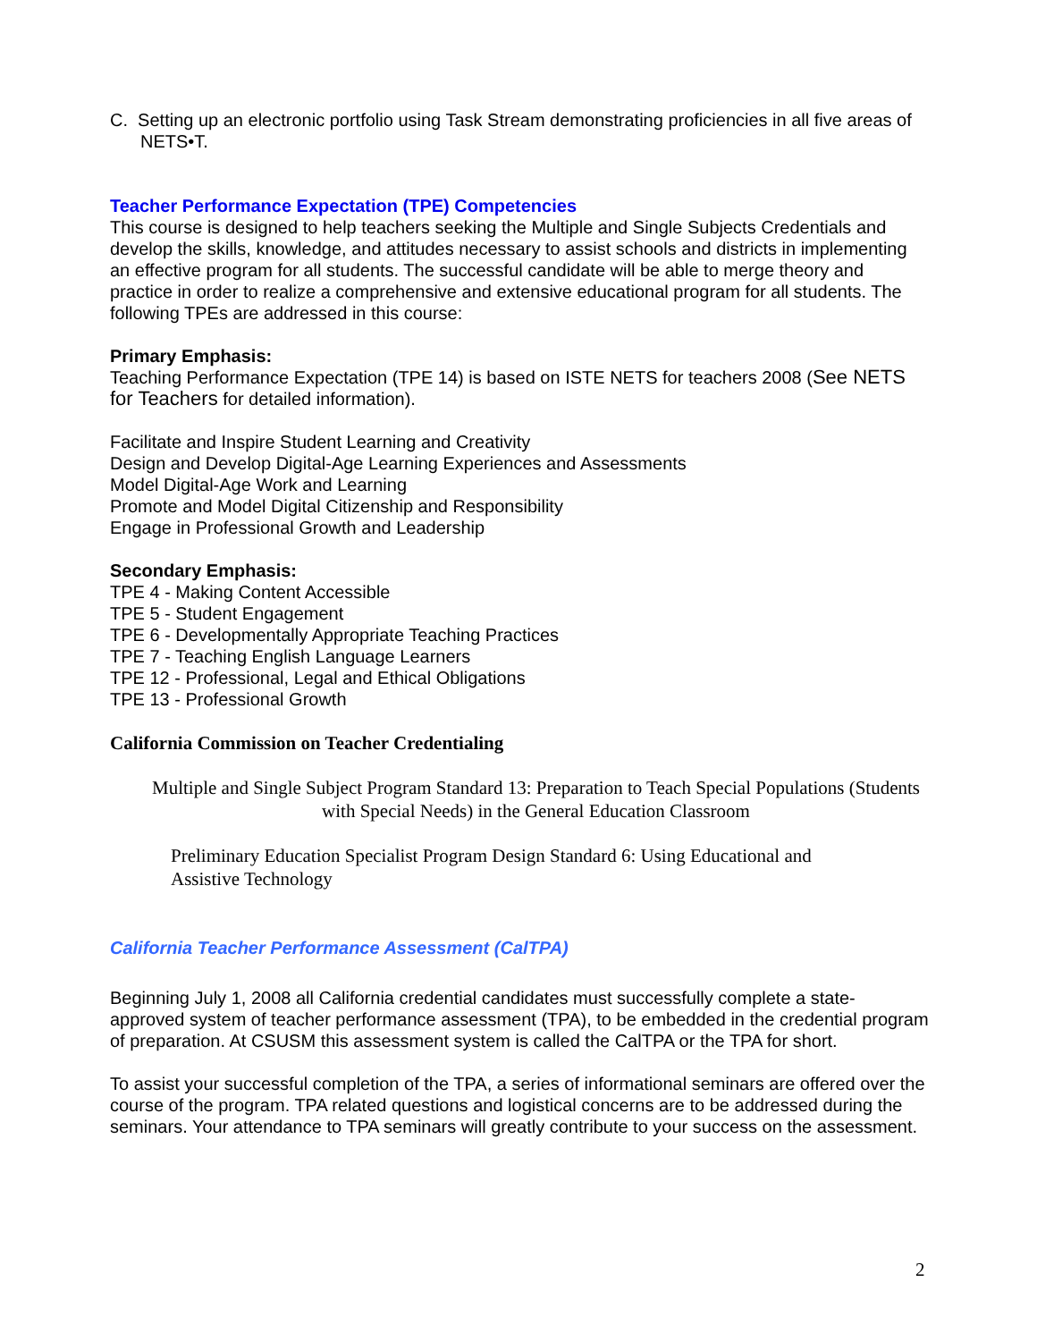C. Setting up an electronic portfolio using Task Stream demonstrating proficiencies in all five areas of NETS•T.
Teacher Performance Expectation (TPE) Competencies
This course is designed to help teachers seeking the Multiple and Single Subjects Credentials and develop the skills, knowledge, and attitudes necessary to assist schools and districts in implementing an effective program for all students. The successful candidate will be able to merge theory and practice in order to realize a comprehensive and extensive educational program for all students. The following TPEs are addressed in this course:
Primary Emphasis:
Teaching Performance Expectation (TPE 14) is based on ISTE NETS for teachers 2008 (See NETS for Teachers for detailed information).
Facilitate and Inspire Student Learning and Creativity
Design and Develop Digital-Age Learning Experiences and Assessments
Model Digital-Age Work and Learning
Promote and Model Digital Citizenship and Responsibility
Engage in Professional Growth and Leadership
Secondary Emphasis:
TPE 4 - Making Content Accessible
TPE 5 - Student Engagement
TPE 6 - Developmentally Appropriate Teaching Practices
TPE 7 - Teaching English Language Learners
TPE 12 - Professional, Legal and Ethical Obligations
TPE 13 - Professional Growth
California Commission on Teacher Credentialing
Multiple and Single Subject Program Standard 13: Preparation to Teach Special Populations (Students with Special Needs) in the General Education Classroom
Preliminary Education Specialist Program Design Standard 6: Using Educational and Assistive Technology
California Teacher Performance Assessment (CalTPA)
Beginning July 1, 2008 all California credential candidates must successfully complete a state-approved system of teacher performance assessment (TPA), to be embedded in the credential program of preparation. At CSUSM this assessment system is called the CalTPA or the TPA for short.
To assist your successful completion of the TPA, a series of informational seminars are offered over the course of the program. TPA related questions and logistical concerns are to be addressed during the seminars. Your attendance to TPA seminars will greatly contribute to your success on the assessment.
2